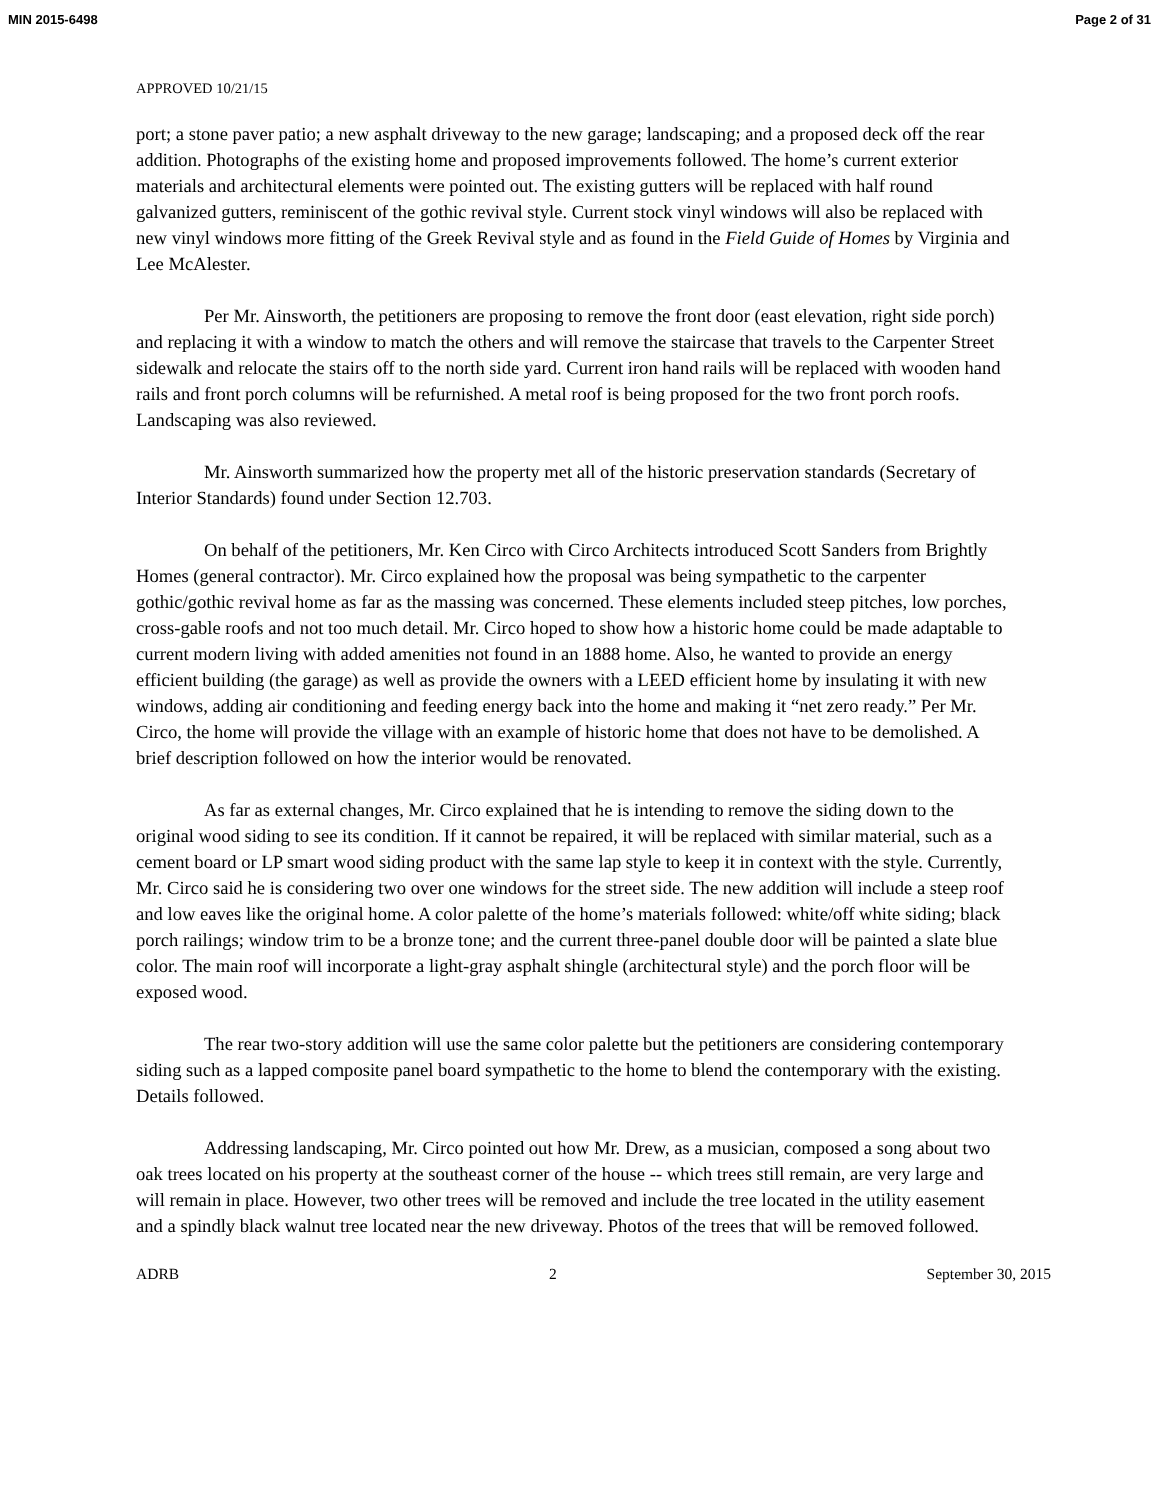MIN 2015-6498 Page 2 of 31
APPROVED 10/21/15
port; a stone paver patio; a new asphalt driveway to the new garage; landscaping; and a proposed deck off the rear addition. Photographs of the existing home and proposed improvements followed. The home’s current exterior materials and architectural elements were pointed out. The existing gutters will be replaced with half round galvanized gutters, reminiscent of the gothic revival style. Current stock vinyl windows will also be replaced with new vinyl windows more fitting of the Greek Revival style and as found in the Field Guide of Homes by Virginia and Lee McAlester.
Per Mr. Ainsworth, the petitioners are proposing to remove the front door (east elevation, right side porch) and replacing it with a window to match the others and will remove the staircase that travels to the Carpenter Street sidewalk and relocate the stairs off to the north side yard. Current iron hand rails will be replaced with wooden hand rails and front porch columns will be refurnished. A metal roof is being proposed for the two front porch roofs. Landscaping was also reviewed.
Mr. Ainsworth summarized how the property met all of the historic preservation standards (Secretary of Interior Standards) found under Section 12.703.
On behalf of the petitioners, Mr. Ken Circo with Circo Architects introduced Scott Sanders from Brightly Homes (general contractor). Mr. Circo explained how the proposal was being sympathetic to the carpenter gothic/gothic revival home as far as the massing was concerned. These elements included steep pitches, low porches, cross-gable roofs and not too much detail. Mr. Circo hoped to show how a historic home could be made adaptable to current modern living with added amenities not found in an 1888 home. Also, he wanted to provide an energy efficient building (the garage) as well as provide the owners with a LEED efficient home by insulating it with new windows, adding air conditioning and feeding energy back into the home and making it “net zero ready.” Per Mr. Circo, the home will provide the village with an example of historic home that does not have to be demolished. A brief description followed on how the interior would be renovated.
As far as external changes, Mr. Circo explained that he is intending to remove the siding down to the original wood siding to see its condition. If it cannot be repaired, it will be replaced with similar material, such as a cement board or LP smart wood siding product with the same lap style to keep it in context with the style. Currently, Mr. Circo said he is considering two over one windows for the street side. The new addition will include a steep roof and low eaves like the original home. A color palette of the home’s materials followed: white/off white siding; black porch railings; window trim to be a bronze tone; and the current three-panel double door will be painted a slate blue color. The main roof will incorporate a light-gray asphalt shingle (architectural style) and the porch floor will be exposed wood.
The rear two-story addition will use the same color palette but the petitioners are considering contemporary siding such as a lapped composite panel board sympathetic to the home to blend the contemporary with the existing. Details followed.
Addressing landscaping, Mr. Circo pointed out how Mr. Drew, as a musician, composed a song about two oak trees located on his property at the southeast corner of the house -- which trees still remain, are very large and will remain in place. However, two other trees will be removed and include the tree located in the utility easement and a spindly black walnut tree located near the new driveway. Photos of the trees that will be removed followed.
ADRB 2 September 30, 2015